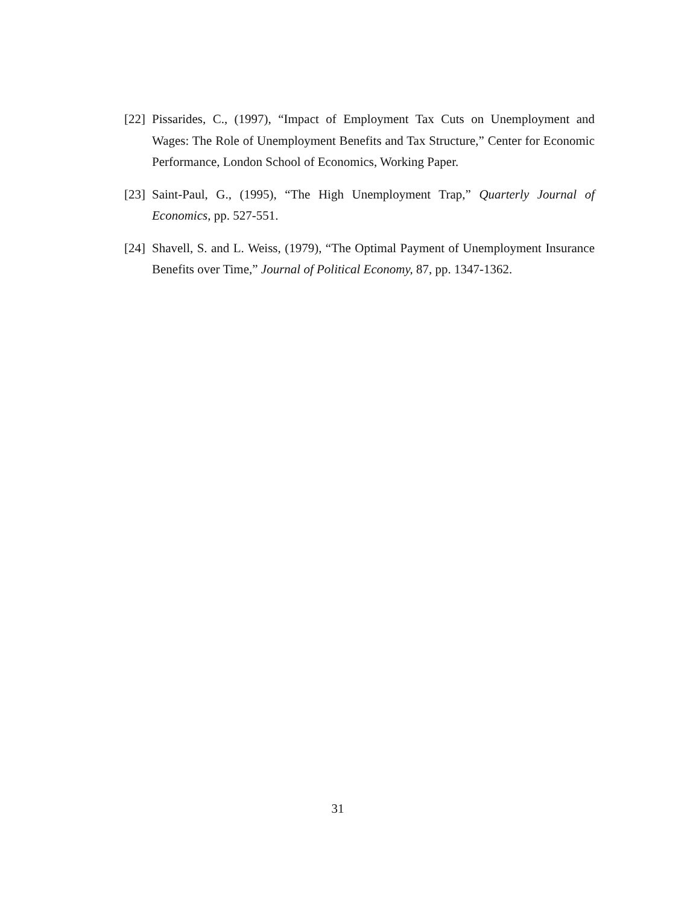[22]
Pissarides, C., (1997), “Impact of Employment Tax Cuts on Unemployment and Wages: The Role of Unemployment Benefits and Tax Structure,” Center for Economic Performance, London School of Economics, Working Paper.
[23]
Saint-Paul, G., (1995), “The High Unemployment Trap,” Quarterly Journal of Economics, pp. 527-551.
[24]
Shavell, S. and L. Weiss, (1979), “The Optimal Payment of Unemployment Insurance Benefits over Time,” Journal of Political Economy, 87, pp. 1347-1362.
31